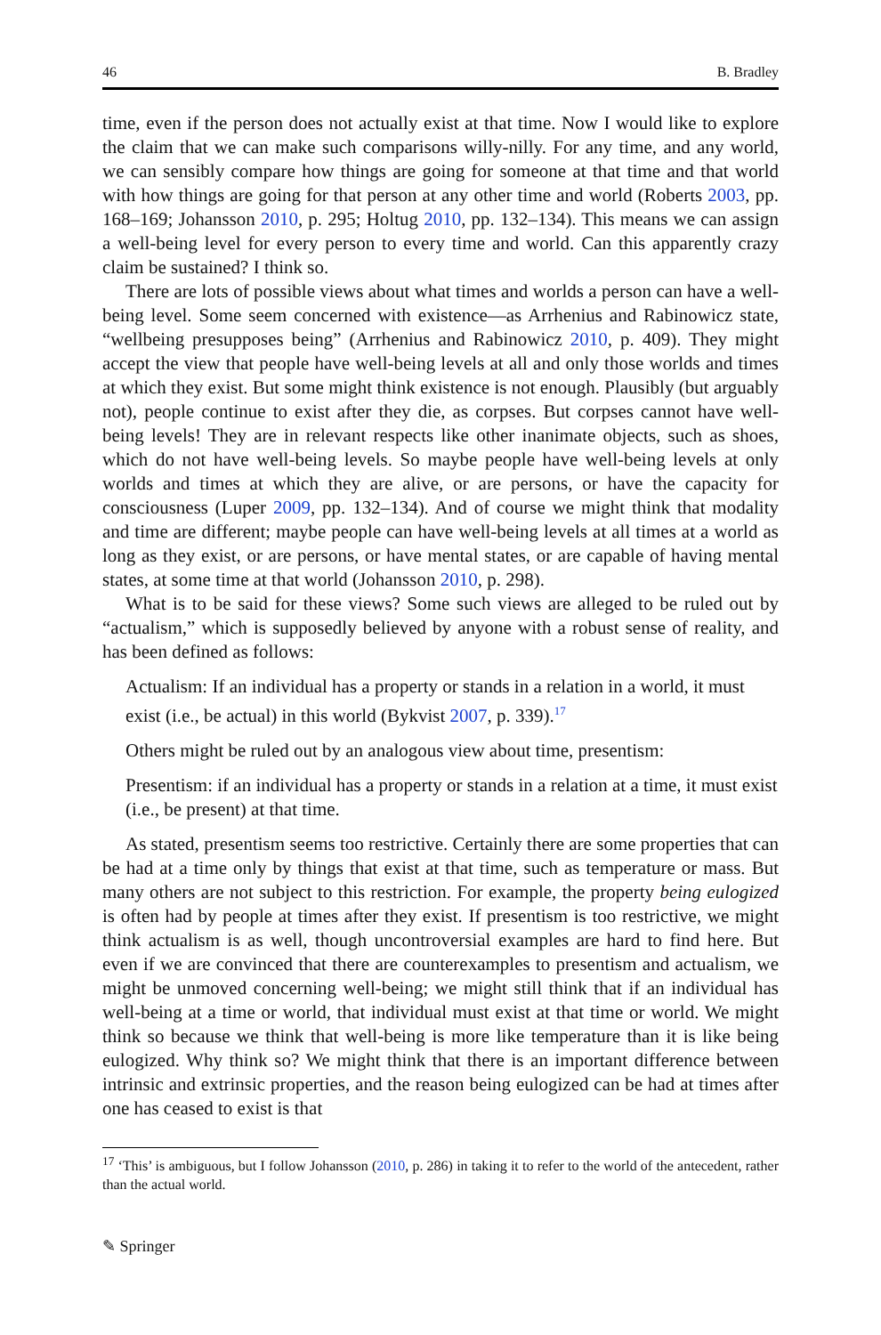46 B. Bradley
time, even if the person does not actually exist at that time. Now I would like to explore the claim that we can make such comparisons willy-nilly. For any time, and any world, we can sensibly compare how things are going for someone at that time and that world with how things are going for that person at any other time and world (Roberts 2003, pp. 168–169; Johansson 2010, p. 295; Holtug 2010, pp. 132–134). This means we can assign a well-being level for every person to every time and world. Can this apparently crazy claim be sustained? I think so.
There are lots of possible views about what times and worlds a person can have a well-being level. Some seem concerned with existence—as Arrhenius and Rabinowicz state, “wellbeing presupposes being” (Arrhenius and Rabinowicz 2010, p. 409). They might accept the view that people have well-being levels at all and only those worlds and times at which they exist. But some might think existence is not enough. Plausibly (but arguably not), people continue to exist after they die, as corpses. But corpses cannot have well-being levels! They are in relevant respects like other inanimate objects, such as shoes, which do not have well-being levels. So maybe people have well-being levels at only worlds and times at which they are alive, or are persons, or have the capacity for consciousness (Luper 2009, pp. 132–134). And of course we might think that modality and time are different; maybe people can have well-being levels at all times at a world as long as they exist, or are persons, or have mental states, or are capable of having mental states, at some time at that world (Johansson 2010, p. 298).
What is to be said for these views? Some such views are alleged to be ruled out by “actualism,” which is supposedly believed by anyone with a robust sense of reality, and has been defined as follows:
Actualism: If an individual has a property or stands in a relation in a world, it must exist (i.e., be actual) in this world (Bykvist 2007, p. 339).<sup>17</sup>
Others might be ruled out by an analogous view about time, presentism:
Presentism: if an individual has a property or stands in a relation at a time, it must exist (i.e., be present) at that time.
As stated, presentism seems too restrictive. Certainly there are some properties that can be had at a time only by things that exist at that time, such as temperature or mass. But many others are not subject to this restriction. For example, the property being eulogized is often had by people at times after they exist. If presentism is too restrictive, we might think actualism is as well, though uncontroversial examples are hard to find here. But even if we are convinced that there are counterexamples to presentism and actualism, we might be unmoved concerning well-being; we might still think that if an individual has well-being at a time or world, that individual must exist at that time or world. We might think so because we think that well-being is more like temperature than it is like being eulogized. Why think so? We might think that there is an important difference between intrinsic and extrinsic properties, and the reason being eulogized can be had at times after one has ceased to exist is that
<sup>17</sup> ‘This’ is ambiguous, but I follow Johansson (2010, p. 286) in taking it to refer to the world of the antecedent, rather than the actual world.
✎ Springer